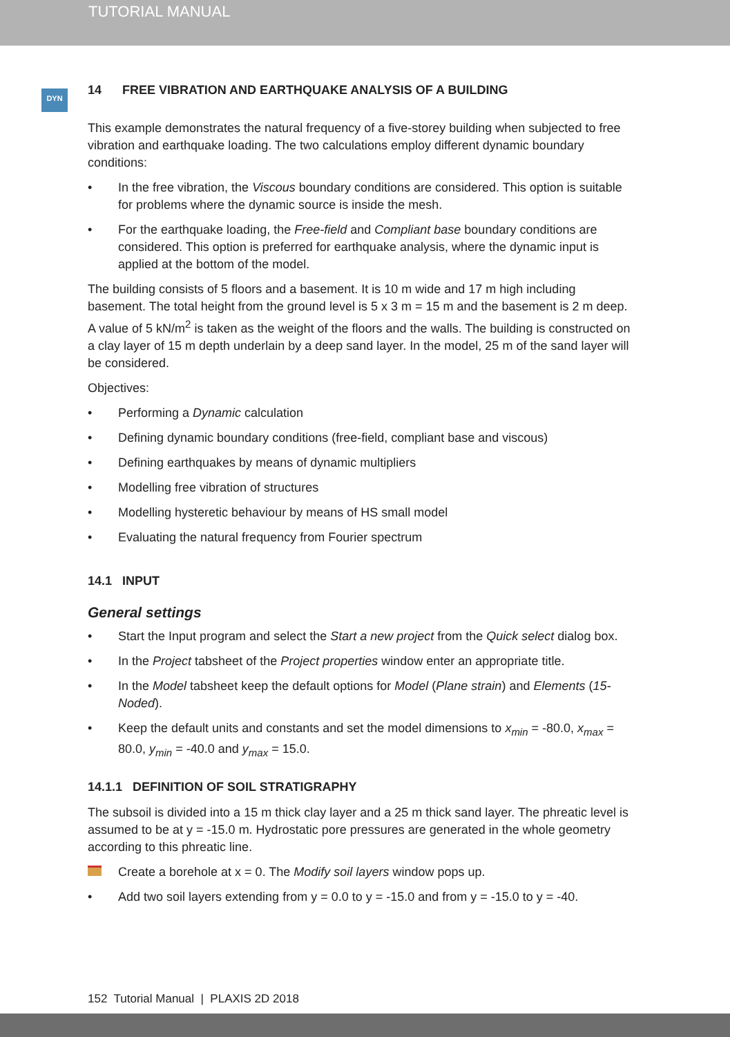TUTORIAL MANUAL
DYN
14 FREE VIBRATION AND EARTHQUAKE ANALYSIS OF A BUILDING
This example demonstrates the natural frequency of a five-storey building when subjected to free vibration and earthquake loading. The two calculations employ different dynamic boundary conditions:
• In the free vibration, the Viscous boundary conditions are considered. This option is suitable for problems where the dynamic source is inside the mesh.
• For the earthquake loading, the Free-field and Compliant base boundary conditions are considered. This option is preferred for earthquake analysis, where the dynamic input is applied at the bottom of the model.
The building consists of 5 floors and a basement. It is 10 m wide and 17 m high including basement. The total height from the ground level is 5 x 3 m = 15 m and the basement is 2 m deep. A value of 5 kN/m<sup>2</sup> is taken as the weight of the floors and the walls. The building is constructed on a clay layer of 15 m depth underlain by a deep sand layer. In the model, 25 m of the sand layer will be considered.
Objectives:
• Performing a Dynamic calculation
• Defining dynamic boundary conditions (free-field, compliant base and viscous)
• Defining earthquakes by means of dynamic multipliers
• Modelling free vibration of structures
• Modelling hysteretic behaviour by means of HS small model
• Evaluating the natural frequency from Fourier spectrum
14.1 INPUT
General settings
• Start the Input program and select the Start a new project from the Quick select dialog box.
• In the Project tabsheet of the Project properties window enter an appropriate title.
• In the Model tabsheet keep the default options for Model (Plane strain) and Elements (15-Noded).
• Keep the default units and constants and set the model dimensions to x<sub>min</sub> = -80.0, x<sub>max</sub> = 80.0, y<sub>min</sub> = -40.0 and y<sub>max</sub> = 15.0.
14.1.1 DEFINITION OF SOIL STRATIGRAPHY
The subsoil is divided into a 15 m thick clay layer and a 25 m thick sand layer. The phreatic level is assumed to be at y = -15.0 m. Hydrostatic pore pressures are generated in the whole geometry according to this phreatic line.
Create a borehole at x = 0. The Modify soil layers window pops up.
• Add two soil layers extending from y = 0.0 to y = -15.0 and from y = -15.0 to y = -40.
152 Tutorial Manual | PLAXIS 2D 2018